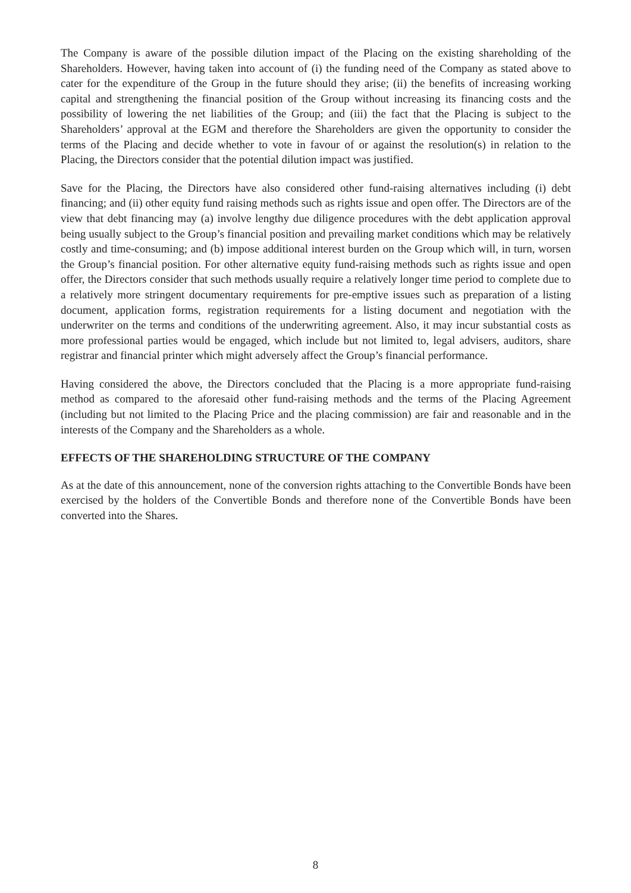The Company is aware of the possible dilution impact of the Placing on the existing shareholding of the Shareholders. However, having taken into account of (i) the funding need of the Company as stated above to cater for the expenditure of the Group in the future should they arise; (ii) the benefits of increasing working capital and strengthening the financial position of the Group without increasing its financing costs and the possibility of lowering the net liabilities of the Group; and (iii) the fact that the Placing is subject to the Shareholders’ approval at the EGM and therefore the Shareholders are given the opportunity to consider the terms of the Placing and decide whether to vote in favour of or against the resolution(s) in relation to the Placing, the Directors consider that the potential dilution impact was justified.
Save for the Placing, the Directors have also considered other fund-raising alternatives including (i) debt financing; and (ii) other equity fund raising methods such as rights issue and open offer. The Directors are of the view that debt financing may (a) involve lengthy due diligence procedures with the debt application approval being usually subject to the Group’s financial position and prevailing market conditions which may be relatively costly and time-consuming; and (b) impose additional interest burden on the Group which will, in turn, worsen the Group’s financial position. For other alternative equity fund-raising methods such as rights issue and open offer, the Directors consider that such methods usually require a relatively longer time period to complete due to a relatively more stringent documentary requirements for pre-emptive issues such as preparation of a listing document, application forms, registration requirements for a listing document and negotiation with the underwriter on the terms and conditions of the underwriting agreement. Also, it may incur substantial costs as more professional parties would be engaged, which include but not limited to, legal advisers, auditors, share registrar and financial printer which might adversely affect the Group’s financial performance.
Having considered the above, the Directors concluded that the Placing is a more appropriate fund-raising method as compared to the aforesaid other fund-raising methods and the terms of the Placing Agreement (including but not limited to the Placing Price and the placing commission) are fair and reasonable and in the interests of the Company and the Shareholders as a whole.
EFFECTS OF THE SHAREHOLDING STRUCTURE OF THE COMPANY
As at the date of this announcement, none of the conversion rights attaching to the Convertible Bonds have been exercised by the holders of the Convertible Bonds and therefore none of the Convertible Bonds have been converted into the Shares.
8